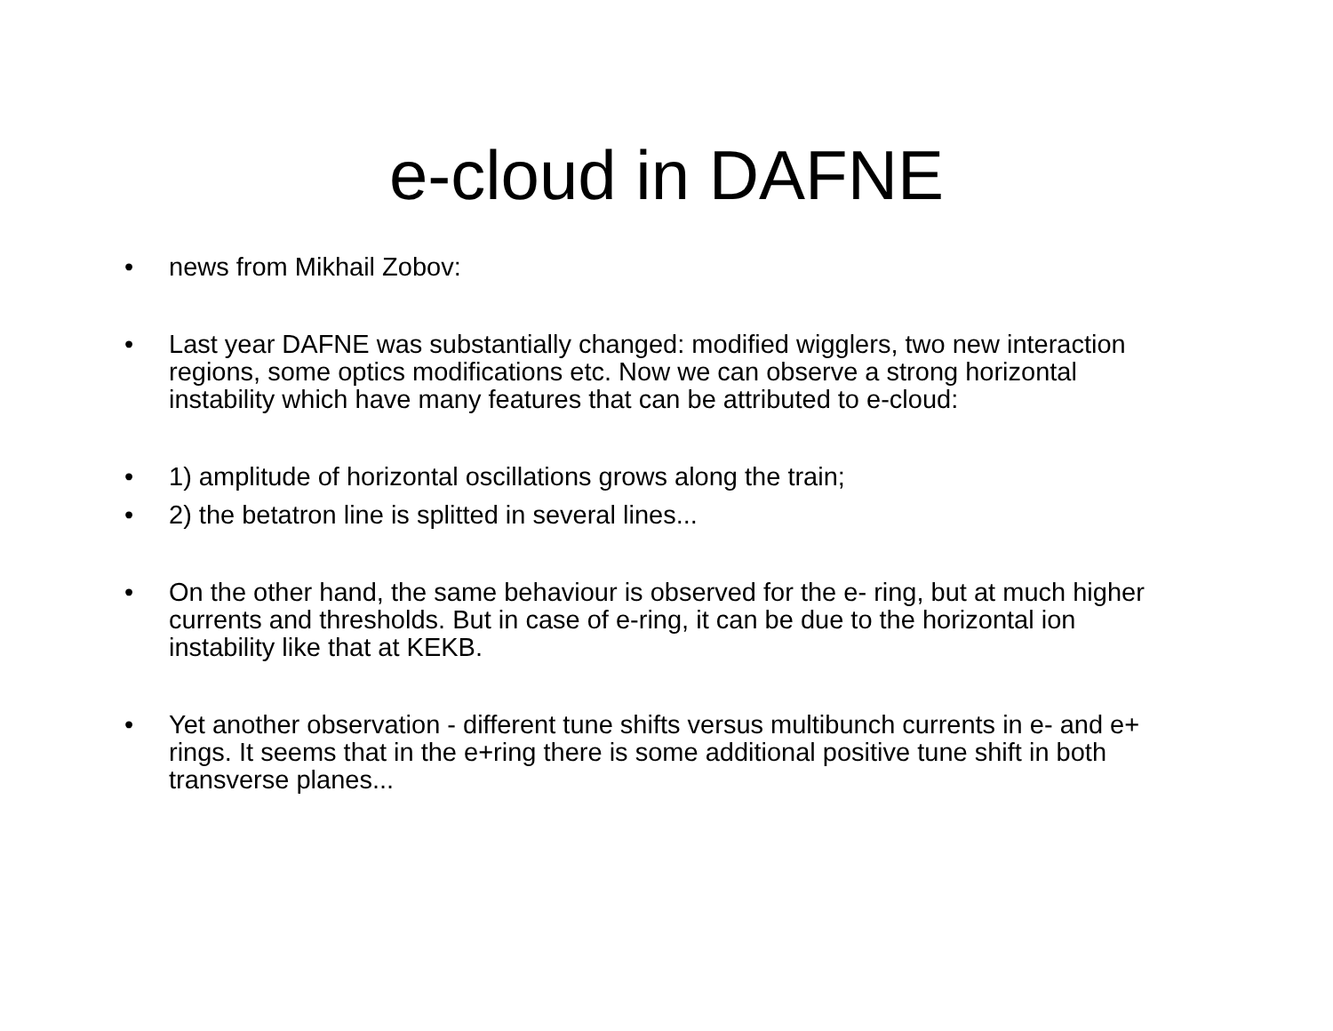e-cloud in DAFNE
• news from Mikhail Zobov:
• Last year DAFNE was substantially changed: modified wigglers, two new interaction regions, some optics modifications etc. Now we can observe a strong horizontal instability which have many features that can be attributed to e-cloud:
• 1) amplitude of horizontal oscillations grows along the train;
• 2) the betatron line is splitted in several lines...
• On the other hand, the same behaviour is observed for the e- ring, but at much higher currents and thresholds. But in case of e-ring, it can be due to the horizontal ion instability like that at KEKB.
• Yet another observation - different tune shifts versus multibunch currents in e- and e+ rings. It seems that in the e+ring there is some additional positive tune shift in both transverse planes...